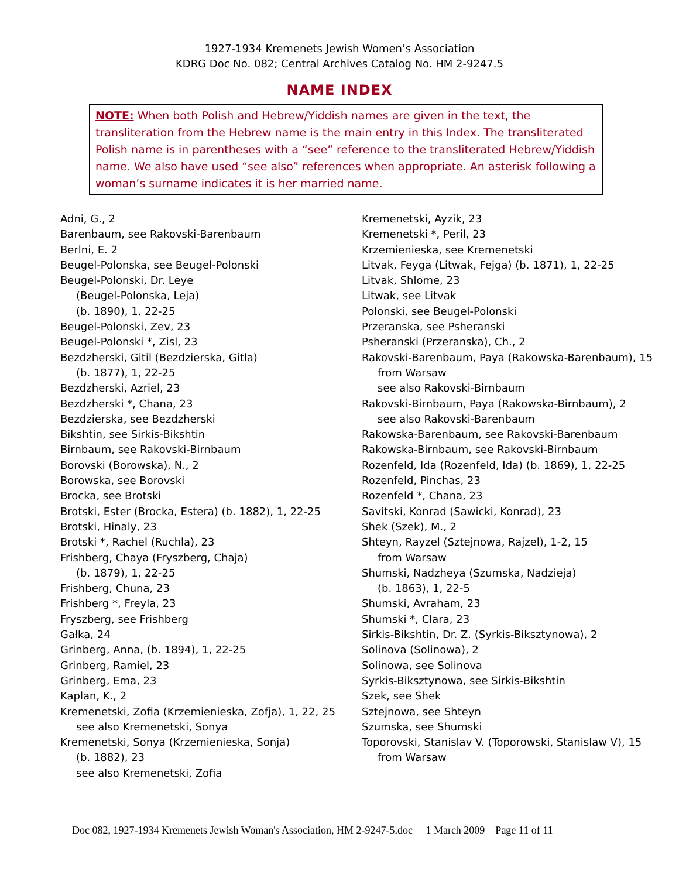1927-1934 Kremenets Jewish Women’s Association
KDRG Doc No. 082; Central Archives Catalog No. HM 2-9247.5
NAME INDEX
NOTE: When both Polish and Hebrew/Yiddish names are given in the text, the transliteration from the Hebrew name is the main entry in this Index. The transliterated Polish name is in parentheses with a “see” reference to the transliterated Hebrew/Yiddish name. We also have used “see also” references when appropriate. An asterisk following a woman’s surname indicates it is her married name.
Adni, G., 2
Barenbaum, see Rakovski-Barenbaum
Berlni, E. 2
Beugel-Polonska, see Beugel-Polonski
Beugel-Polonski, Dr. Leye
(Beugel-Polonska, Leja)
(b. 1890), 1, 22-25
Beugel-Polonski, Zev, 23
Beugel-Polonski *, Zisl, 23
Bezdzherski, Gitil (Bezdzierska, Gitla)
(b. 1877), 1, 22-25
Bezdzherski, Azriel, 23
Bezdzherski *, Chana, 23
Bezdzierska, see Bezdzherski
Bikshtin, see Sirkis-Bikshtin
Birnbaum, see Rakovski-Birnbaum
Borovski (Borowska), N., 2
Borowska, see Borovski
Brocka, see Brotski
Brotski, Ester (Brocka, Estera) (b. 1882), 1, 22-25
Brotski, Hinaly, 23
Brotski *, Rachel (Ruchla), 23
Frishberg, Chaya (Fryszberg, Chaja)
(b. 1879), 1, 22-25
Frishberg, Chuna, 23
Frishberg *, Freyla, 23
Fryszberg, see Frishberg
Gałka, 24
Grinberg, Anna, (b. 1894), 1, 22-25
Grinberg, Ramiel, 23
Grinberg, Ema, 23
Kaplan, K., 2
Kremenetski, Zofia (Krzemienieska, Zofja), 1, 22, 25
see also Kremenetski, Sonya
Kremenetski, Sonya (Krzemienieska, Sonja)
(b. 1882), 23
see also Kremenetski, Zofia
Kremenetski, Ayzik, 23
Kremenetski *, Peril, 23
Krzemienieska, see Kremenetski
Litvak, Feyga (Litwak, Fejga) (b. 1871), 1, 22-25
Litvak, Shlome, 23
Litwak, see Litvak
Polonski, see Beugel-Polonski
Przeranska, see Psheranski
Psheranski (Przeranska), Ch., 2
Rakovski-Barenbaum, Paya (Rakowska-Barenbaum), 15
from Warsaw
see also Rakovski-Birnbaum
Rakovski-Birnbaum, Paya (Rakowska-Birnbaum), 2
see also Rakovski-Barenbaum
Rakowska-Barenbaum, see Rakovski-Barenbaum
Rakowska-Birnbaum, see Rakovski-Birnbaum
Rozenfeld, Ida (Rozenfeld, Ida) (b. 1869), 1, 22-25
Rozenfeld, Pinchas, 23
Rozenfeld *, Chana, 23
Savitski, Konrad (Sawicki, Konrad), 23
Shek (Szek), M., 2
Shteyn, Rayzel (Sztejnowa, Rajzel), 1-2, 15
from Warsaw
Shumski, Nadzheya (Szumska, Nadzieja)
(b. 1863), 1, 22-5
Shumski, Avraham, 23
Shumski *, Clara, 23
Sirkis-Bikshtin, Dr. Z. (Syrkis-Biksztynowa), 2
Solinova (Solinowa), 2
Solinowa, see Solinova
Syrkis-Biksztynowa, see Sirkis-Bikshtin
Szek, see Shek
Sztejnowa, see Shteyn
Szumska, see Shumski
Toporovski, Stanislav V. (Toporowski, Stanislaw V), 15
from Warsaw
Doc 082, 1927-1934 Kremenets Jewish Woman's Association, HM 2-9247-5.doc 1 March 2009 Page 11 of 11